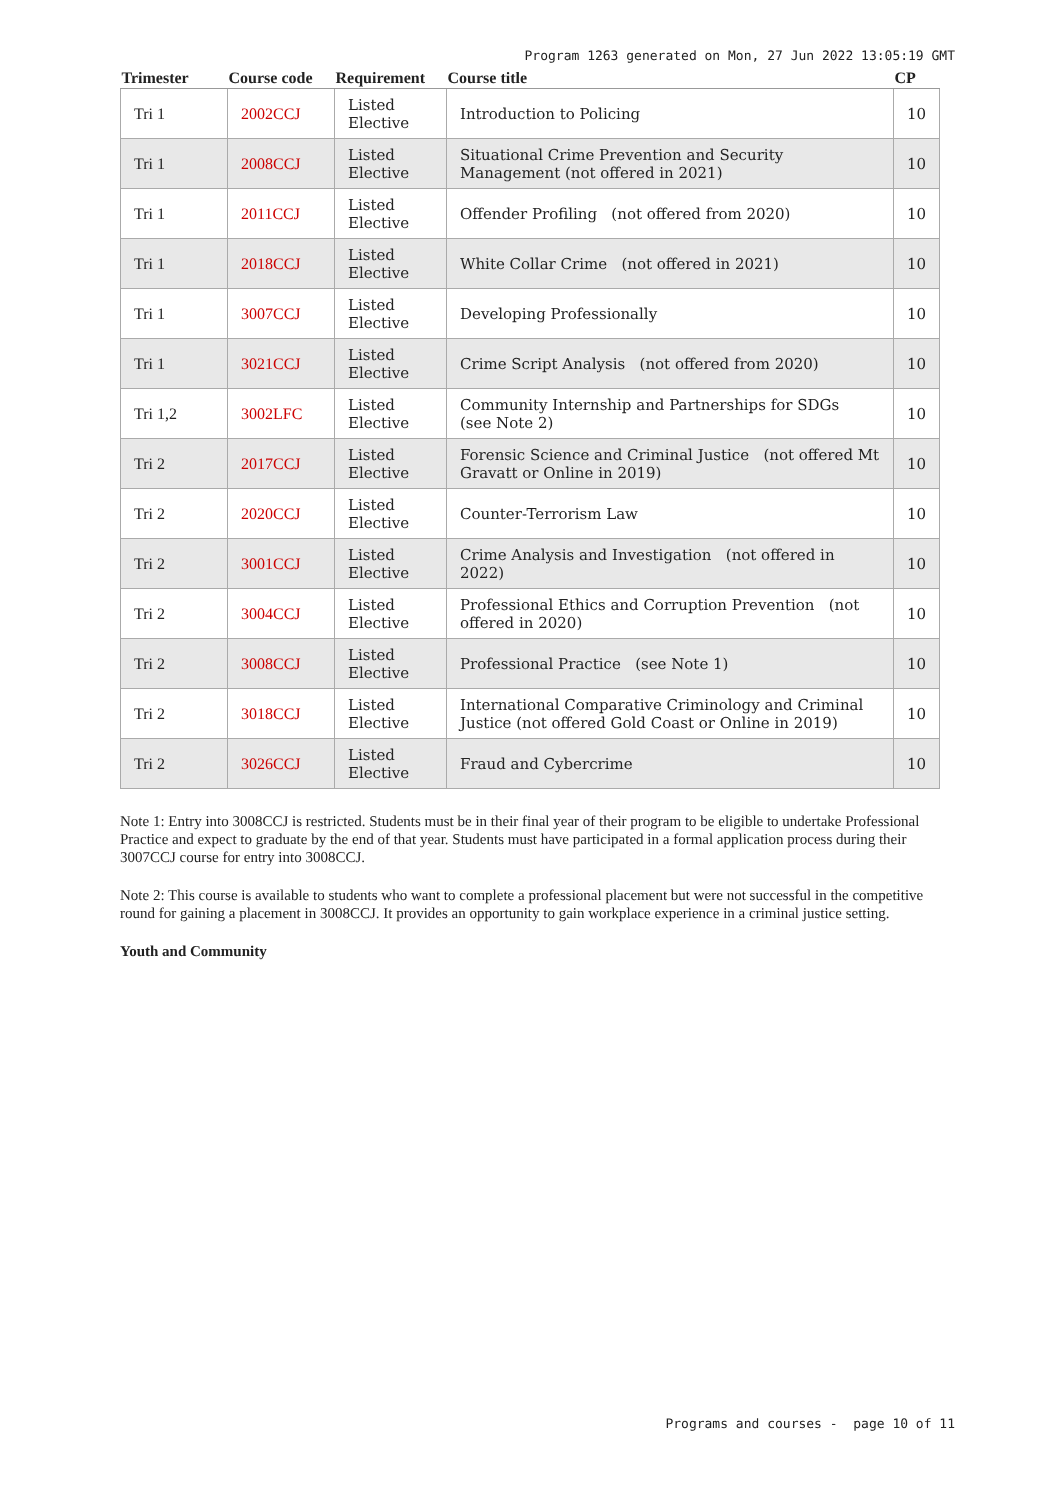Program 1263 generated on Mon, 27 Jun 2022 13:05:19 GMT
| Trimester | Course code | Requirement | Course title | CP |
| --- | --- | --- | --- | --- |
| Tri 1 | 2002CCJ | Listed Elective | Introduction to Policing | 10 |
| Tri 1 | 2008CCJ | Listed Elective | Situational Crime Prevention and Security Management (not offered in 2021) | 10 |
| Tri 1 | 2011CCJ | Listed Elective | Offender Profiling (not offered from 2020) | 10 |
| Tri 1 | 2018CCJ | Listed Elective | White Collar Crime (not offered in 2021) | 10 |
| Tri 1 | 3007CCJ | Listed Elective | Developing Professionally | 10 |
| Tri 1 | 3021CCJ | Listed Elective | Crime Script Analysis (not offered from 2020) | 10 |
| Tri 1,2 | 3002LFC | Listed Elective | Community Internship and Partnerships for SDGs (see Note 2) | 10 |
| Tri 2 | 2017CCJ | Listed Elective | Forensic Science and Criminal Justice (not offered Mt Gravatt or Online in 2019) | 10 |
| Tri 2 | 2020CCJ | Listed Elective | Counter-Terrorism Law | 10 |
| Tri 2 | 3001CCJ | Listed Elective | Crime Analysis and Investigation (not offered in 2022) | 10 |
| Tri 2 | 3004CCJ | Listed Elective | Professional Ethics and Corruption Prevention (not offered in 2020) | 10 |
| Tri 2 | 3008CCJ | Listed Elective | Professional Practice (see Note 1) | 10 |
| Tri 2 | 3018CCJ | Listed Elective | International Comparative Criminology and Criminal Justice (not offered Gold Coast or Online in 2019) | 10 |
| Tri 2 | 3026CCJ | Listed Elective | Fraud and Cybercrime | 10 |
Note 1: Entry into 3008CCJ is restricted. Students must be in their final year of their program to be eligible to undertake Professional Practice and expect to graduate by the end of that year. Students must have participated in a formal application process during their 3007CCJ course for entry into 3008CCJ.
Note 2: This course is available to students who want to complete a professional placement but were not successful in the competitive round for gaining a placement in 3008CCJ. It provides an opportunity to gain workplace experience in a criminal justice setting.
Youth and Community
Programs and courses - page 10 of 11